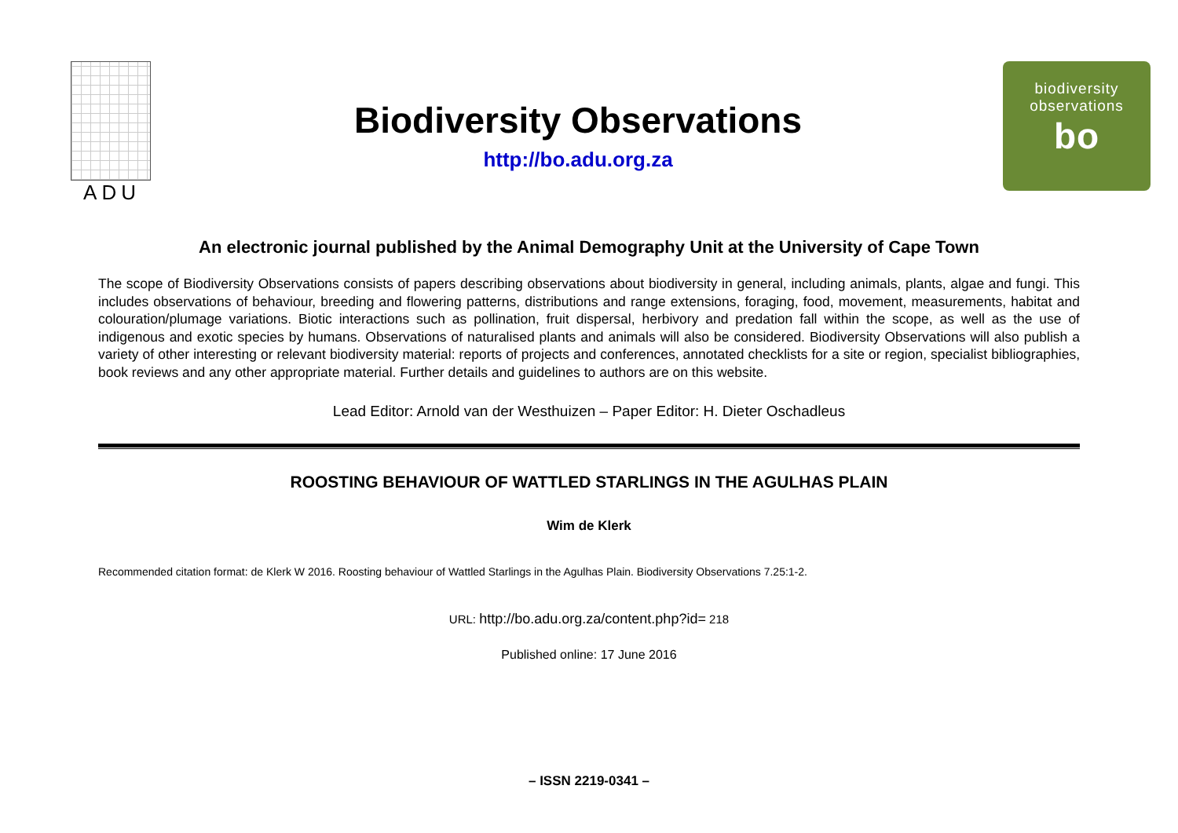ADU
Biodiversity Observations
http://bo.adu.org.za
biodiversity
observations
bo
An electronic journal published by the Animal Demography Unit at the University of Cape Town
The scope of Biodiversity Observations consists of papers describing observations about biodiversity in general, including animals, plants, algae and fungi. This includes observations of behaviour, breeding and flowering patterns, distributions and range extensions, foraging, food, movement, measurements, habitat and colouration/plumage variations. Biotic interactions such as pollination, fruit dispersal, herbivory and predation fall within the scope, as well as the use of indigenous and exotic species by humans. Observations of naturalised plants and animals will also be considered. Biodiversity Observations will also publish a variety of other interesting or relevant biodiversity material: reports of projects and conferences, annotated checklists for a site or region, specialist bibliographies, book reviews and any other appropriate material. Further details and guidelines to authors are on this website.
Lead Editor: Arnold van der Westhuizen – Paper Editor: H. Dieter Oschadleus
ROOSTING BEHAVIOUR OF WATTLED STARLINGS IN THE AGULHAS PLAIN
Wim de Klerk
Recommended citation format: de Klerk W 2016. Roosting behaviour of Wattled Starlings in the Agulhas Plain. Biodiversity Observations 7.25:1-2.
URL: http://bo.adu.org.za/content.php?id= 218
Published online: 17 June 2016
– ISSN 2219-0341 –